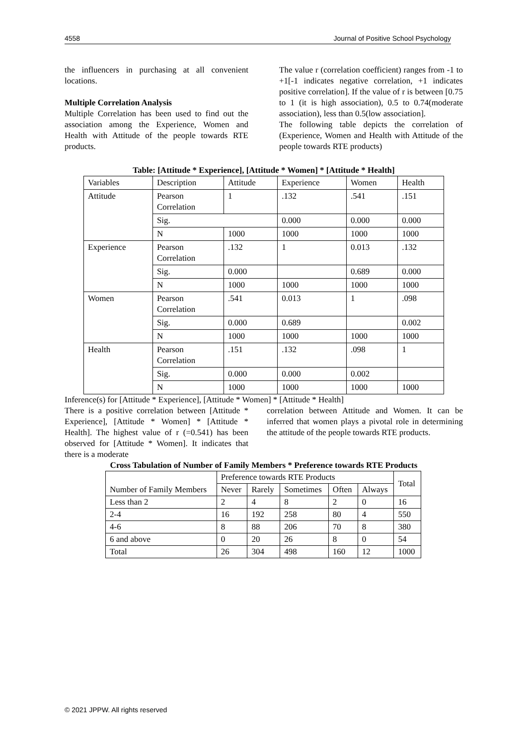4558 Journal of Positive School Psychology
the influencers in purchasing at all convenient locations.
Multiple Correlation Analysis
Multiple Correlation has been used to find out the association among the Experience, Women and Health with Attitude of the people towards RTE products.
The value r (correlation coefficient) ranges from -1 to +1[-1 indicates negative correlation, +1 indicates positive correlation]. If the value of r is between [0.75 to 1 (it is high association), 0.5 to 0.74(moderate association), less than 0.5(low association].
The following table depicts the correlation of (Experience, Women and Health with Attitude of the people towards RTE products)
Table: [Attitude * Experience], [Attitude * Women] * [Attitude * Health]
| Variables | Description | Attitude | Experience | Women | Health |
| Attitude | Pearson Correlation | 1 | .132 | .541 | .151 |
| | Sig. | | 0.000 | 0.000 | 0.000 |
| | N | 1000 | 1000 | 1000 | 1000 |
| Experience | Pearson Correlation | .132 | 1 | 0.013 | .132 |
| | Sig. | 0.000 | | 0.689 | 0.000 |
| | N | 1000 | 1000 | 1000 | 1000 |
| Women | Pearson Correlation | .541 | 0.013 | 1 | .098 |
| | Sig. | 0.000 | 0.689 | | 0.002 |
| | N | 1000 | 1000 | 1000 | 1000 |
| Health | Pearson Correlation | .151 | .132 | .098 | 1 |
| | Sig. | 0.000 | 0.000 | 0.002 | |
| | N | 1000 | 1000 | 1000 | 1000 |
Inference(s) for [Attitude * Experience], [Attitude * Women] * [Attitude * Health]
There is a positive correlation between [Attitude * Experience], [Attitude * Women] * [Attitude * Health]. The highest value of r (=0.541) has been observed for [Attitude * Women]. It indicates that there is a moderate
correlation between Attitude and Women. It can be inferred that women plays a pivotal role in determining the attitude of the people towards RTE products.
Cross Tabulation of Number of Family Members * Preference towards RTE Products
| Number of Family Members | Preference towards RTE Products | | | | | Total |
| | Never | Rarely | Sometimes | Often | Always | |
| Less than 2 | 2 | 4 | 8 | 2 | 0 | 16 |
| 2-4 | 16 | 192 | 258 | 80 | 4 | 550 |
| 4-6 | 8 | 88 | 206 | 70 | 8 | 380 |
| 6 and above | 0 | 20 | 26 | 8 | 0 | 54 |
| Total | 26 | 304 | 498 | 160 | 12 | 1000 |
© 2021 JPPW. All rights reserved